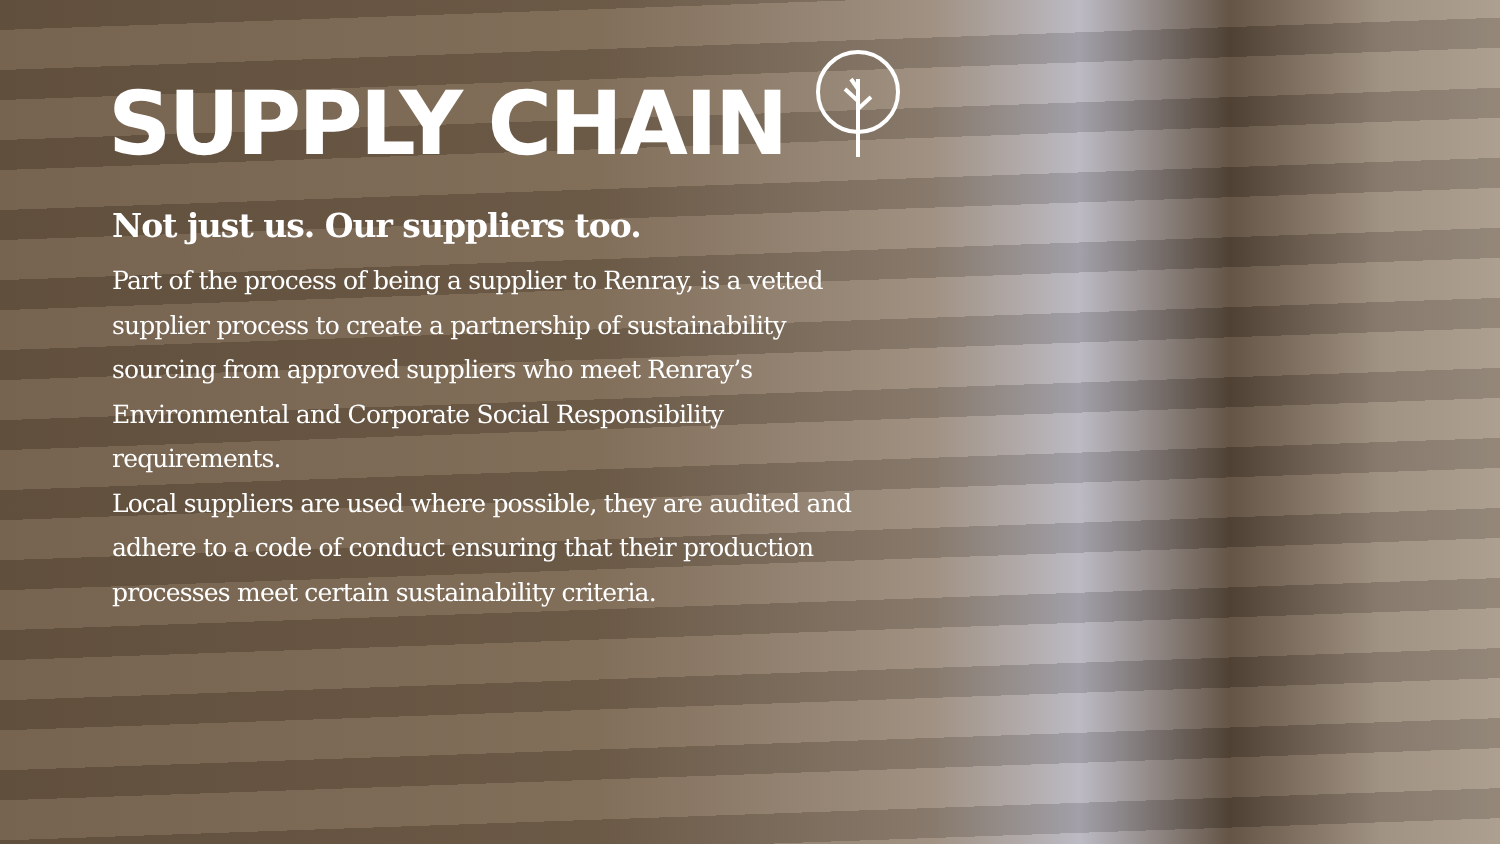SUPPLY CHAIN
Not just us. Our suppliers too.
Part of the process of being a supplier to Renray, is a vetted supplier process to create a partnership of sustainability sourcing from approved suppliers who meet Renray’s Environmental and Corporate Social Responsibility requirements.
Local suppliers are used where possible, they are audited and adhere to a code of conduct ensuring that their production processes meet certain sustainability criteria.